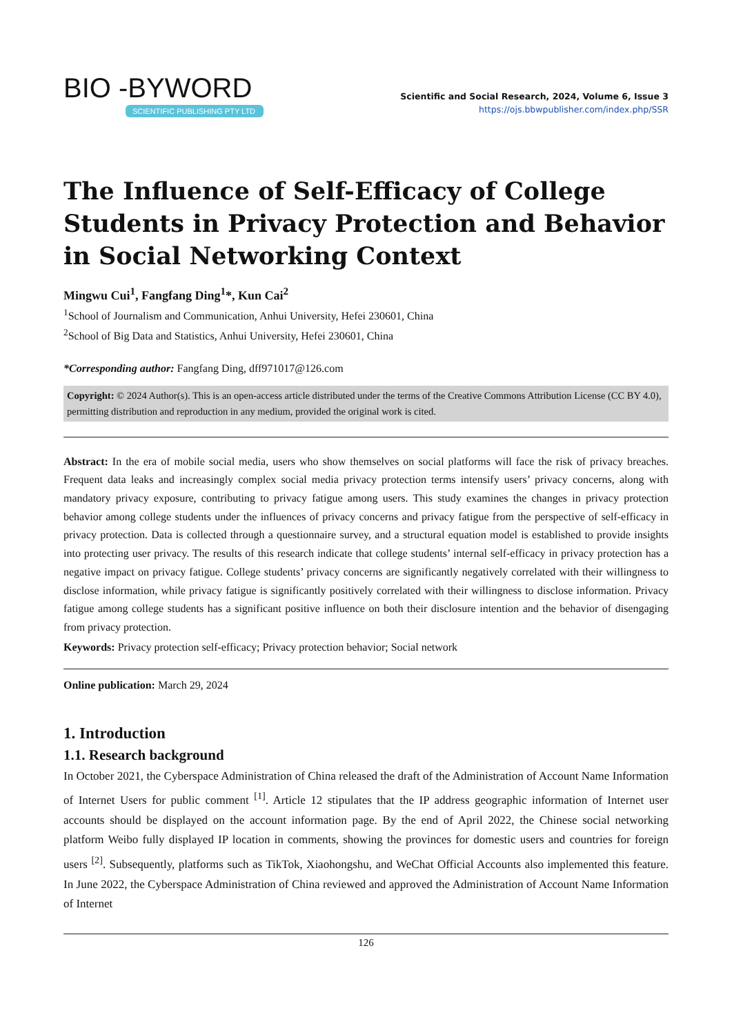BIO -BYWORD
SCIENTIFIC PUBLISHING PTY LTD
Scientific and Social Research, 2024, Volume 6, Issue 3
https://ojs.bbwpublisher.com/index.php/SSR
The Influence of Self-Efficacy of College Students in Privacy Protection and Behavior in Social Networking Context
Mingwu Cui<sup>1</sup>, Fangfang Ding<sup>1</sup>*, Kun Cai<sup>2</sup>
<sup>1</sup> School of Journalism and Communication, Anhui University, Hefei 230601, China
<sup>2</sup> School of Big Data and Statistics, Anhui University, Hefei 230601, China
*Corresponding author: Fangfang Ding, dff971017@126.com
Copyright: © 2024 Author(s). This is an open-access article distributed under the terms of the Creative Commons Attribution License (CC BY 4.0), permitting distribution and reproduction in any medium, provided the original work is cited.
Abstract: In the era of mobile social media, users who show themselves on social platforms will face the risk of privacy breaches. Frequent data leaks and increasingly complex social media privacy protection terms intensify users’ privacy concerns, along with mandatory privacy exposure, contributing to privacy fatigue among users. This study examines the changes in privacy protection behavior among college students under the influences of privacy concerns and privacy fatigue from the perspective of self-efficacy in privacy protection. Data is collected through a questionnaire survey, and a structural equation model is established to provide insights into protecting user privacy. The results of this research indicate that college students’ internal self-efficacy in privacy protection has a negative impact on privacy fatigue. College students’ privacy concerns are significantly negatively correlated with their willingness to disclose information, while privacy fatigue is significantly positively correlated with their willingness to disclose information. Privacy fatigue among college students has a significant positive influence on both their disclosure intention and the behavior of disengaging from privacy protection.
Keywords: Privacy protection self-efficacy; Privacy protection behavior; Social network
Online publication: March 29, 2024
1. Introduction
1.1. Research background
In October 2021, the Cyberspace Administration of China released the draft of the Administration of Account Name Information of Internet Users for public comment <sup>[1]</sup>. Article 12 stipulates that the IP address geographic information of Internet user accounts should be displayed on the account information page. By the end of April 2022, the Chinese social networking platform Weibo fully displayed IP location in comments, showing the provinces for domestic users and countries for foreign users <sup>[2]</sup>. Subsequently, platforms such as TikTok, Xiaohongshu, and WeChat Official Accounts also implemented this feature. In June 2022, the Cyberspace Administration of China reviewed and approved the Administration of Account Name Information of Internet
126